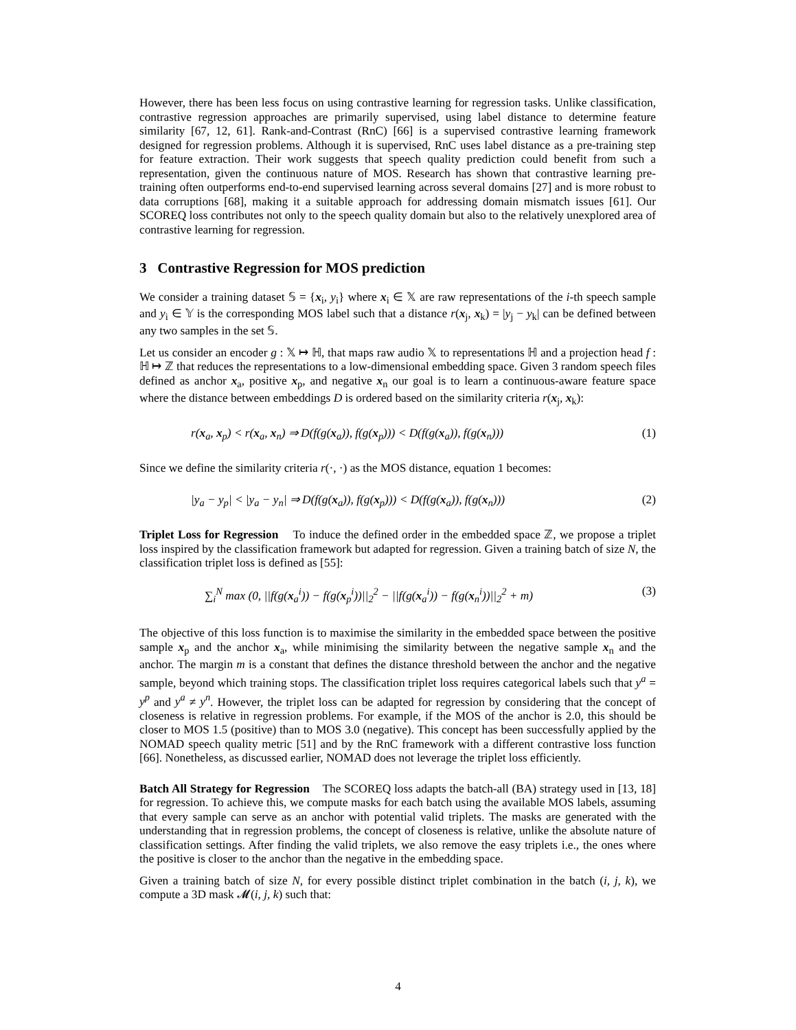However, there has been less focus on using contrastive learning for regression tasks. Unlike classification, contrastive regression approaches are primarily supervised, using label distance to determine feature similarity [67, 12, 61]. Rank-and-Contrast (RnC) [66] is a supervised contrastive learning framework designed for regression problems. Although it is supervised, RnC uses label distance as a pre-training step for feature extraction. Their work suggests that speech quality prediction could benefit from such a representation, given the continuous nature of MOS. Research has shown that contrastive learning pre-training often outperforms end-to-end supervised learning across several domains [27] and is more robust to data corruptions [68], making it a suitable approach for addressing domain mismatch issues [61]. Our SCOREQ loss contributes not only to the speech quality domain but also to the relatively unexplored area of contrastive learning for regression.
3 Contrastive Regression for MOS prediction
We consider a training dataset 𝕊 = {x<sub>i</sub>, y<sub>i</sub>} where x<sub>i</sub> ∈ 𝕏 are raw representations of the i-th speech sample and y<sub>i</sub> ∈ 𝕐 is the corresponding MOS label such that a distance r(x<sub>j</sub>, x<sub>k</sub>) = |y<sub>j</sub> − y<sub>k</sub>| can be defined between any two samples in the set 𝕊.
Let us consider an encoder g : 𝕏 ↦ ℍ, that maps raw audio 𝕏 to representations ℍ and a projection head f : ℍ ↦ ℤ that reduces the representations to a low-dimensional embedding space. Given 3 random speech files defined as anchor x<sub>a</sub>, positive x<sub>p</sub>, and negative x<sub>n</sub> our goal is to learn a continuous-aware feature space where the distance between embeddings D is ordered based on the similarity criteria r(x<sub>j</sub>, x<sub>k</sub>):
r(x<sub>a</sub>, x<sub>p</sub>) < r(x<sub>a</sub>, x<sub>n</sub>) ⇒ D(f(g(x<sub>a</sub>)), f(g(x<sub>p</sub>))) < D(f(g(x<sub>a</sub>)), f(g(x<sub>n</sub>))) (1)
Since we define the similarity criteria r(·, ·) as the MOS distance, equation 1 becomes:
|y<sub>a</sub> − y<sub>p</sub>| < |y<sub>a</sub> − y<sub>n</sub>| ⇒ D(f(g(x<sub>a</sub>)), f(g(x<sub>p</sub>))) < D(f(g(x<sub>a</sub>)), f(g(x<sub>n</sub>))) (2)
Triplet Loss for Regression To induce the defined order in the embedded space ℤ, we propose a triplet loss inspired by the classification framework but adapted for regression. Given a training batch of size N, the classification triplet loss is defined as [55]:
∑<sub>i</sub><sup>N</sup> max (0, ||f(g(x<sub>a</sub><sup>i</sup>)) − f(g(x<sub>p</sub><sup>i</sup>))||<sub>2</sub><sup>2</sup> − ||f(g(x<sub>a</sub><sup>i</sup>)) − f(g(x<sub>n</sub><sup>i</sup>))||<sub>2</sub><sup>2</sup> + m) (3)
The objective of this loss function is to maximise the similarity in the embedded space between the positive sample x<sub>p</sub> and the anchor x<sub>a</sub>, while minimising the similarity between the negative sample x<sub>n</sub> and the anchor. The margin m is a constant that defines the distance threshold between the anchor and the negative sample, beyond which training stops. The classification triplet loss requires categorical labels such that y<sup>a</sup> = y<sup>p</sup> and y<sup>a</sup> ≠ y<sup>n</sup>. However, the triplet loss can be adapted for regression by considering that the concept of closeness is relative in regression problems. For example, if the MOS of the anchor is 2.0, this should be closer to MOS 1.5 (positive) than to MOS 3.0 (negative). This concept has been successfully applied by the NOMAD speech quality metric [51] and by the RnC framework with a different contrastive loss function [66]. Nonetheless, as discussed earlier, NOMAD does not leverage the triplet loss efficiently.
Batch All Strategy for Regression The SCOREQ loss adapts the batch-all (BA) strategy used in [13, 18] for regression. To achieve this, we compute masks for each batch using the available MOS labels, assuming that every sample can serve as an anchor with potential valid triplets. The masks are generated with the understanding that in regression problems, the concept of closeness is relative, unlike the absolute nature of classification settings. After finding the valid triplets, we also remove the easy triplets i.e., the ones where the positive is closer to the anchor than the negative in the embedding space.
Given a training batch of size N, for every possible distinct triplet combination in the batch (i, j, k), we compute a 3D mask 𝓜(i, j, k) such that:
4